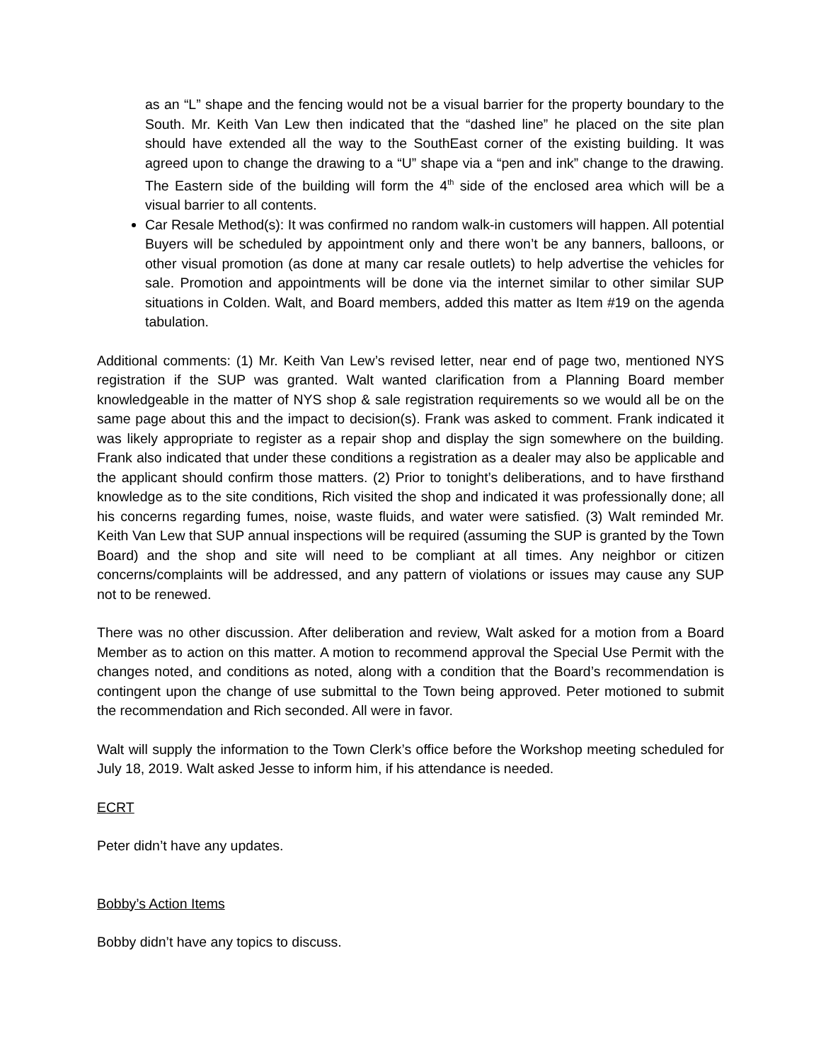as an “L” shape and the fencing would not be a visual barrier for the property boundary to the South. Mr. Keith Van Lew then indicated that the “dashed line” he placed on the site plan should have extended all the way to the SouthEast corner of the existing building. It was agreed upon to change the drawing to a “U” shape via a “pen and ink” change to the drawing. The Eastern side of the building will form the 4<sup>th</sup> side of the enclosed area which will be a visual barrier to all contents.
Car Resale Method(s): It was confirmed no random walk-in customers will happen. All potential Buyers will be scheduled by appointment only and there won’t be any banners, balloons, or other visual promotion (as done at many car resale outlets) to help advertise the vehicles for sale. Promotion and appointments will be done via the internet similar to other similar SUP situations in Colden. Walt, and Board members, added this matter as Item #19 on the agenda tabulation.
Additional comments: (1) Mr. Keith Van Lew’s revised letter, near end of page two, mentioned NYS registration if the SUP was granted. Walt wanted clarification from a Planning Board member knowledgeable in the matter of NYS shop & sale registration requirements so we would all be on the same page about this and the impact to decision(s). Frank was asked to comment. Frank indicated it was likely appropriate to register as a repair shop and display the sign somewhere on the building. Frank also indicated that under these conditions a registration as a dealer may also be applicable and the applicant should confirm those matters. (2) Prior to tonight’s deliberations, and to have firsthand knowledge as to the site conditions, Rich visited the shop and indicated it was professionally done; all his concerns regarding fumes, noise, waste fluids, and water were satisfied. (3) Walt reminded Mr. Keith Van Lew that SUP annual inspections will be required (assuming the SUP is granted by the Town Board) and the shop and site will need to be compliant at all times. Any neighbor or citizen concerns/complaints will be addressed, and any pattern of violations or issues may cause any SUP not to be renewed.
There was no other discussion. After deliberation and review, Walt asked for a motion from a Board Member as to action on this matter. A motion to recommend approval the Special Use Permit with the changes noted, and conditions as noted, along with a condition that the Board’s recommendation is contingent upon the change of use submittal to the Town being approved. Peter motioned to submit the recommendation and Rich seconded. All were in favor.
Walt will supply the information to the Town Clerk’s office before the Workshop meeting scheduled for July 18, 2019. Walt asked Jesse to inform him, if his attendance is needed.
ECRT
Peter didn’t have any updates.
Bobby’s Action Items
Bobby didn’t have any topics to discuss.